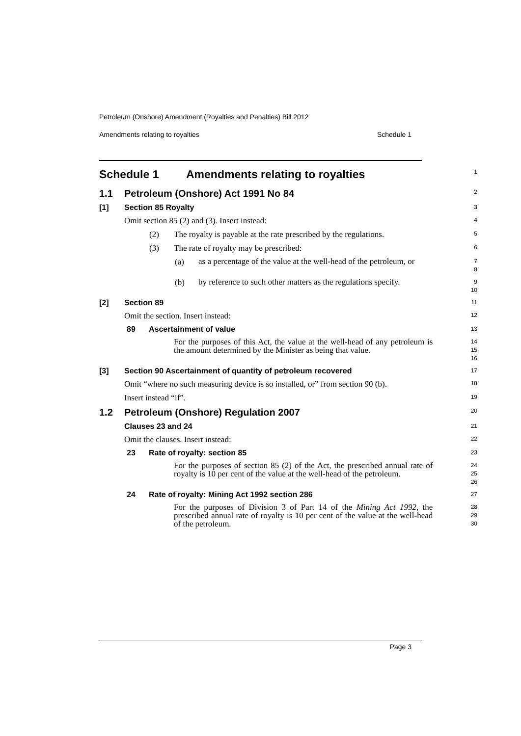Petroleum (Onshore) Amendment (Royalties and Penalties) Bill 2012
Amendments relating to royalties Schedule 1
Schedule 1 Amendments relating to royalties
1
1.1 Petroleum (Onshore) Act 1991 No 84
2
[1] Section 85 Royalty
3
Omit section 85 (2) and (3). Insert instead:
4
(2) The royalty is payable at the rate prescribed by the regulations.
5
(3) The rate of royalty may be prescribed:
6
(a)
as a percentage of the value at the well-head of the petroleum, or
7
8
(b)
by reference to such other matters as the regulations specify.
9
10
[2] Section 89
11
Omit the section. Insert instead:
12
89 Ascertainment of value
13
For the purposes of this Act, the value at the well-head of any petroleum is the amount determined by the Minister as being that value.
14
15
16
[3] Section 90 Ascertainment of quantity of petroleum recovered
17
Omit “where no such measuring device is so installed, or” from section 90 (b).
18
Insert instead “if”.
19
1.2 Petroleum (Onshore) Regulation 2007
20
Clauses 23 and 24
21
Omit the clauses. Insert instead:
22
23 Rate of royalty: section 85
23
For the purposes of section 85 (2) of the Act, the prescribed annual rate of royalty is 10 per cent of the value at the well-head of the petroleum.
24
25
26
24 Rate of royalty: Mining Act 1992 section 286
27
For the purposes of Division 3 of Part 14 of the Mining Act 1992, the prescribed annual rate of royalty is 10 per cent of the value at the well-head of the petroleum.
28
29
30
Page 3